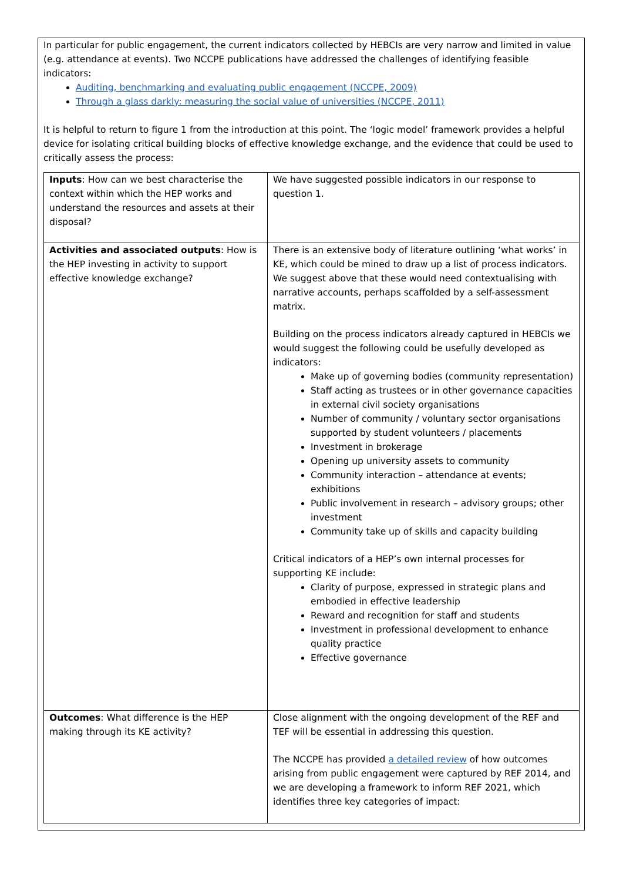In particular for public engagement, the current indicators collected by HEBCIs are very narrow and limited in value (e.g. attendance at events). Two NCCPE publications have addressed the challenges of identifying feasible indicators:
Auditing, benchmarking and evaluating public engagement (NCCPE, 2009)
Through a glass darkly: measuring the social value of universities (NCCPE, 2011)
It is helpful to return to figure 1 from the introduction at this point. The ‘logic model’ framework provides a helpful device for isolating critical building blocks of effective knowledge exchange, and the evidence that could be used to critically assess the process:
| Inputs : How can we best characterise the context within which the HEP works and understand the resources and assets at their disposal? | We have suggested possible indicators in our response to question 1. |
| Activities and associated outputs : How is the HEP investing in activity to support effective knowledge exchange? | There is an extensive body of literature outlining ‘what works’ in KE, which could be mined to draw up a list of process indicators. We suggest above that these would need contextualising with narrative accounts, perhaps scaffolded by a self-assessment matrix. Building on the process indicators already captured in HEBCIs we would suggest the following could be usefully developed as indicators: Make up of governing bodies (community representation) Staff acting as trustees or in other governance capacities in external civil society organisations Number of community / voluntary sector organisations supported by student volunteers / placements Investment in brokerage Opening up university assets to community Community interaction – attendance at events; exhibitions Public involvement in research – advisory groups; other investment Community take up of skills and capacity building Critical indicators of a HEP’s own internal processes for supporting KE include: Clarity of purpose, expressed in strategic plans and embodied in effective leadership Reward and recognition for staff and students Investment in professional development to enhance quality practice Effective governance |
| Outcomes : What difference is the HEP making through its KE activity? | Close alignment with the ongoing development of the REF and TEF will be essential in addressing this question. The NCCPE has provided a detailed review of how outcomes arising from public engagement were captured by REF 2014, and we are developing a framework to inform REF 2021, which identifies three key categories of impact: |